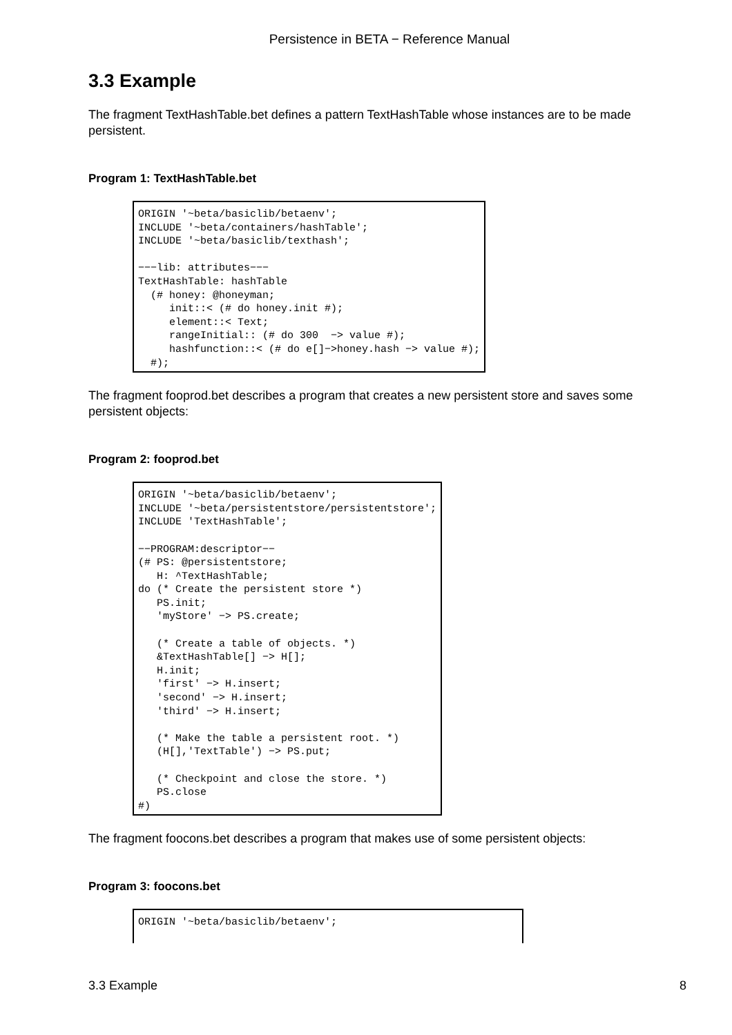Persistence in BETA − Reference Manual
3.3 Example
The fragment TextHashTable.bet defines a pattern TextHashTable whose instances are to be made persistent.
Program 1: TextHashTable.bet
ORIGIN '~beta/basiclib/betaenv';
INCLUDE '~beta/containers/hashTable';
INCLUDE '~beta/basiclib/texthash';

−−−lib: attributes−−−
TextHashTable: hashTable
  (# honey: @honeyman;
     init::< (# do honey.init #);
     element::< Text;
     rangeInitial:: (# do 300  −> value #);
     hashfunction::< (# do e[]−>honey.hash −> value #);
  #);
The fragment fooprod.bet describes a program that creates a new persistent store and saves some persistent objects:
Program 2: fooprod.bet
ORIGIN '~beta/basiclib/betaenv';
INCLUDE '~beta/persistentstore/persistentstore';
INCLUDE 'TextHashTable';

−−PROGRAM:descriptor−−
(# PS: @persistentstore;
   H: ^TextHashTable;
do (* Create the persistent store *)
   PS.init;
   'myStore' −> PS.create;

   (* Create a table of objects. *)
   &TextHashTable[] −> H[];
   H.init;
   'first' −> H.insert;
   'second' −> H.insert;
   'third' −> H.insert;

   (* Make the table a persistent root. *)
   (H[],'TextTable') −> PS.put;

   (* Checkpoint and close the store. *)
   PS.close
#)
The fragment foocons.bet describes a program that makes use of some persistent objects:
Program 3: foocons.bet
ORIGIN '~beta/basiclib/betaenv';
3.3 Example 8